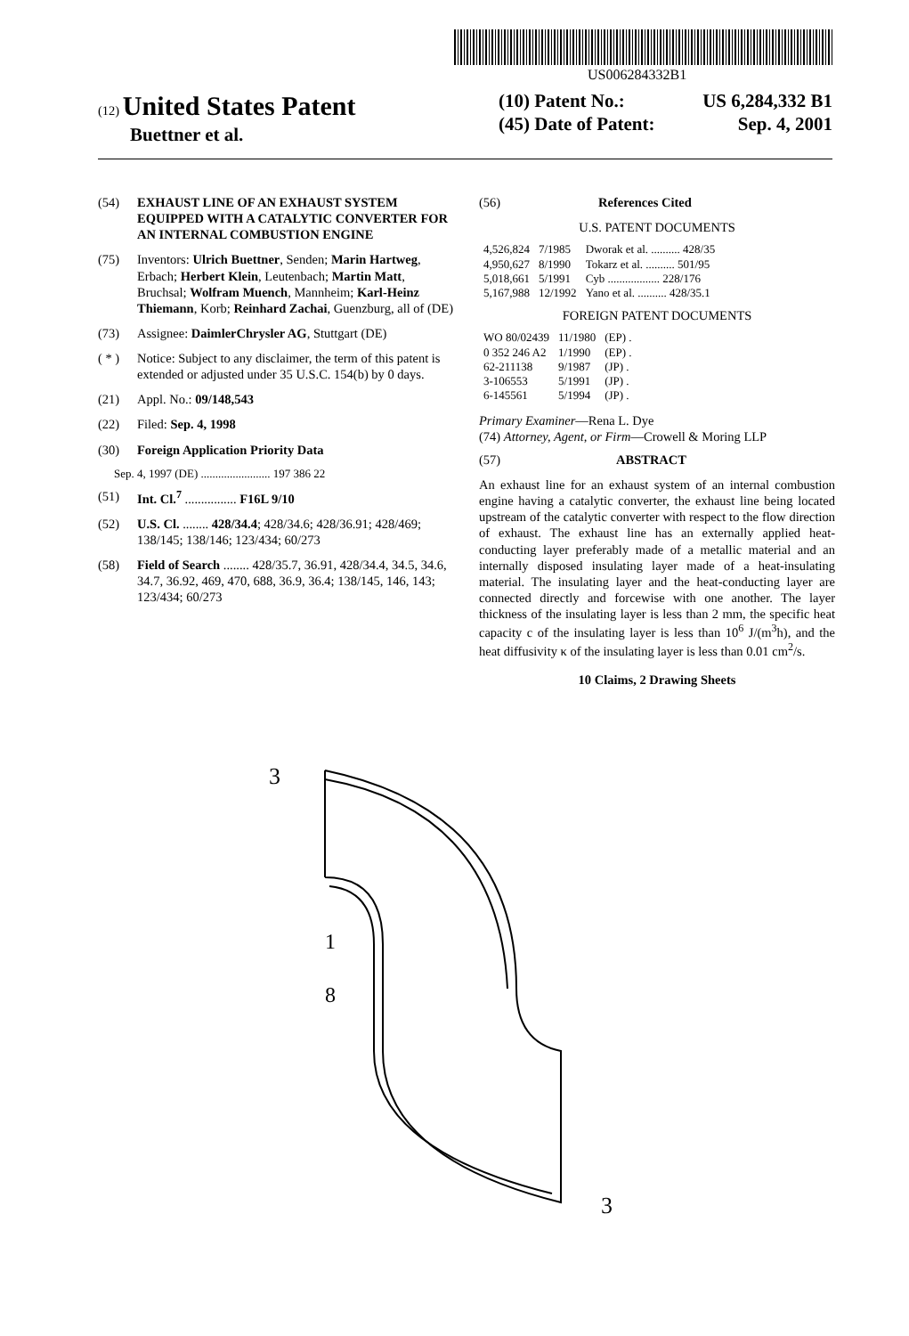US006284332B1
(12) United States Patent
Buettner et al.
(10) Patent No.: US 6,284,332 B1
(45) Date of Patent: Sep. 4, 2001
(54) EXHAUST LINE OF AN EXHAUST SYSTEM EQUIPPED WITH A CATALYTIC CONVERTER FOR AN INTERNAL COMBUSTION ENGINE
(75) Inventors: Ulrich Buettner, Senden; Marin Hartweg, Erbach; Herbert Klein, Leutenbach; Martin Matt, Bruchsal; Wolfram Muench, Mannheim; Karl-Heinz Thiemann, Korb; Reinhard Zachai, Guenzburg, all of (DE)
(73) Assignee: DaimlerChrysler AG, Stuttgart (DE)
( * ) Notice: Subject to any disclaimer, the term of this patent is extended or adjusted under 35 U.S.C. 154(b) by 0 days.
(21) Appl. No.: 09/148,543
(22) Filed: Sep. 4, 1998
(30) Foreign Application Priority Data
Sep. 4, 1997 (DE) ........................ 197 386 22
(51) Int. Cl.<sup>7</sup> ................ F16L 9/10
(52) U.S. Cl. ........ 428/34.4; 428/34.6; 428/36.91; 428/469; 138/145; 138/146; 123/434; 60/273
(58) Field of Search ........ 428/35.7, 36.91, 428/34.4, 34.5, 34.6, 34.7, 36.92, 469, 470, 688, 36.9, 36.4; 138/145, 146, 143; 123/434; 60/273
(56) References Cited
U.S. PATENT DOCUMENTS
| 4,526,824 | 7/1985 | Dworak et al. .......... 428/35 |
| 4,950,627 | 8/1990 | Tokarz et al. .......... 501/95 |
| 5,018,661 | 5/1991 | Cyb .................. 228/176 |
| 5,167,988 | 12/1992 | Yano et al. .......... 428/35.1 |
FOREIGN PATENT DOCUMENTS
| WO 80/02439 | 11/1980 | (EP) . |
| 0 352 246 A2 | 1/1990 | (EP) . |
| 62-211138 | 9/1987 | (JP) . |
| 3-106553 | 5/1991 | (JP) . |
| 6-145561 | 5/1994 | (JP) . |
Primary Examiner—Rena L. Dye
(74) Attorney, Agent, or Firm—Crowell & Moring LLP
(57) ABSTRACT
An exhaust line for an exhaust system of an internal combustion engine having a catalytic converter, the exhaust line being located upstream of the catalytic converter with respect to the flow direction of exhaust. The exhaust line has an externally applied heat-conducting layer preferably made of a metallic material and an internally disposed insulating layer made of a heat-insulating material. The insulating layer and the heat-conducting layer are connected directly and forcewise with one another. The layer thickness of the insulating layer is less than 2 mm, the specific heat capacity c of the insulating layer is less than 10<sup>6</sup> J/(m<sup>3</sup>h), and the heat diffusivity κ of the insulating layer is less than 0.01 cm<sup>2</sup>/s.
10 Claims, 2 Drawing Sheets
3
1
8
3